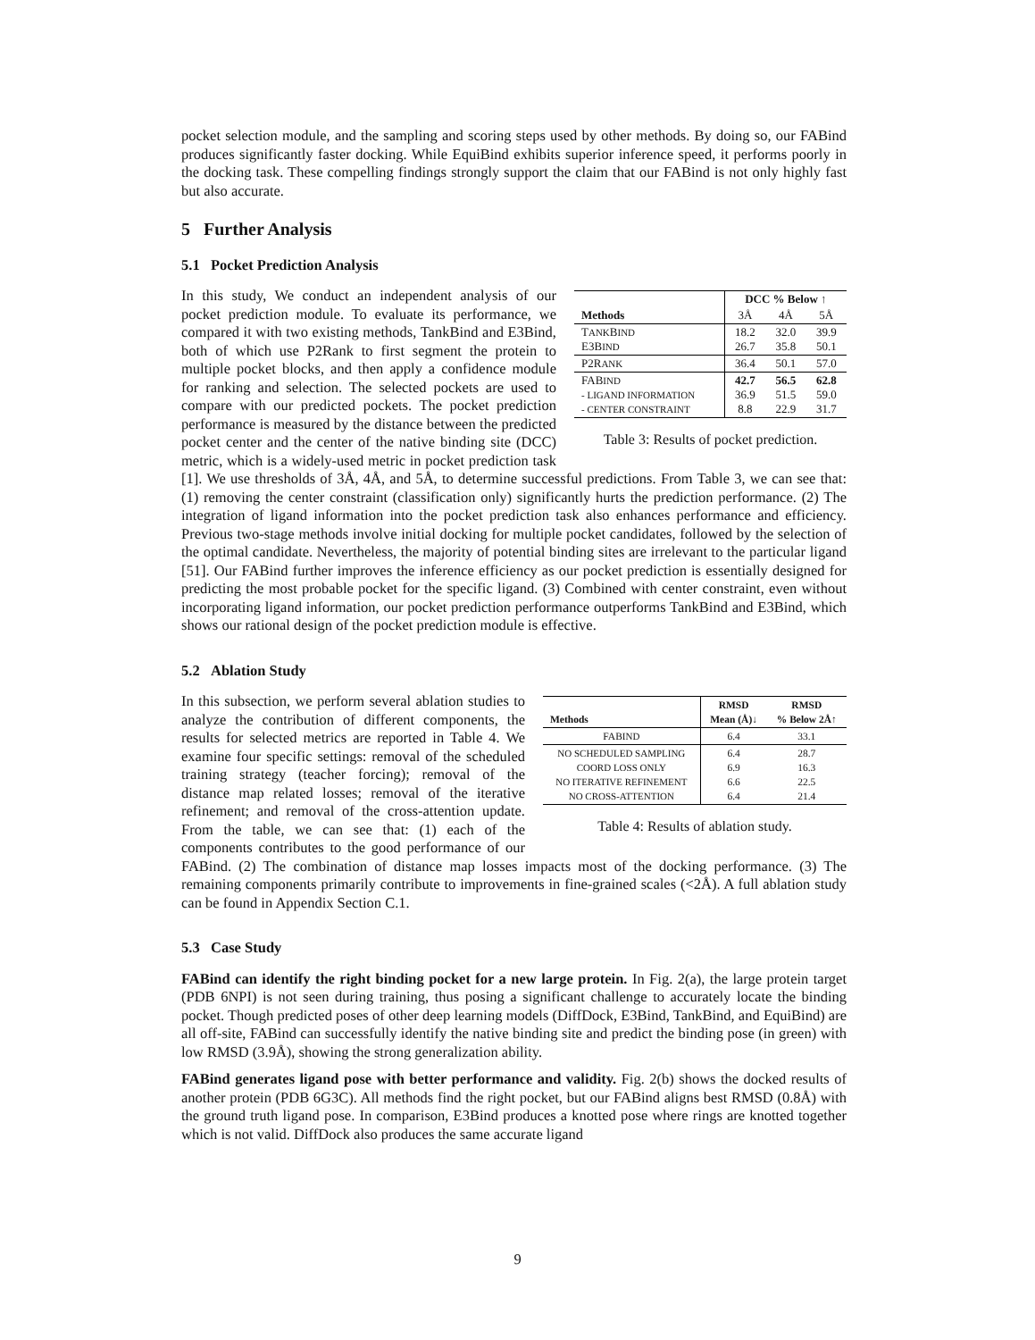pocket selection module, and the sampling and scoring steps used by other methods. By doing so, our FABind produces significantly faster docking. While EquiBind exhibits superior inference speed, it performs poorly in the docking task. These compelling findings strongly support the claim that our FABind is not only highly fast but also accurate.
5 Further Analysis
5.1 Pocket Prediction Analysis
| | DCC % Below ↑ | | |
| --- | --- | --- | --- |
| Methods | 3Å | 4Å | 5Å |
| T ANK B IND E3B IND | 18.2 26.7 | 32.0 35.8 | 39.9 50.1 |
| P2R ANK | 36.4 | 50.1 | 57.0 |
| FAB IND - LIGAND INFORMATION - CENTER CONSTRAINT | 42.7 36.9 8.8 | 56.5 51.5 22.9 | 62.8 59.0 31.7 |
Table 3: Results of pocket prediction.
In this study, We conduct an independent analysis of our pocket prediction module. To evaluate its performance, we compared it with two existing methods, TankBind and E3Bind, both of which use P2Rank to first segment the protein to multiple pocket blocks, and then apply a confidence module for ranking and selection. The selected pockets are used to compare with our predicted pockets. The pocket prediction performance is measured by the distance between the predicted pocket center and the center of the native binding site (DCC) metric, which is a widely-used metric in pocket prediction task [1]. We use thresholds of 3Å, 4Å, and 5Å, to determine successful predictions. From Table 3, we can see that: (1) removing the center constraint (classification only) significantly hurts the prediction performance. (2) The integration of ligand information into the pocket prediction task also enhances performance and efficiency. Previous two-stage methods involve initial docking for multiple pocket candidates, followed by the selection of the optimal candidate. Nevertheless, the majority of potential binding sites are irrelevant to the particular ligand [51]. Our FABind further improves the inference efficiency as our pocket prediction is essentially designed for predicting the most probable pocket for the specific ligand. (3) Combined with center constraint, even without incorporating ligand information, our pocket prediction performance outperforms TankBind and E3Bind, which shows our rational design of the pocket prediction module is effective.
5.2 Ablation Study
| Methods | RMSD Mean (Å)↓ | RMSD % Below 2Å↑ |
| --- | --- | --- |
| FAB IND | 6.4 | 33.1 |
| NO SCHEDULED SAMPLING COORD LOSS ONLY NO ITERATIVE REFINEMENT NO CROSS-ATTENTION | 6.4 6.9 6.6 6.4 | 28.7 16.3 22.5 21.4 |
Table 4: Results of ablation study.
In this subsection, we perform several ablation studies to analyze the contribution of different components, the results for selected metrics are reported in Table 4. We examine four specific settings: removal of the scheduled training strategy (teacher forcing); removal of the distance map related losses; removal of the iterative refinement; and removal of the cross-attention update. From the table, we can see that: (1) each of the components contributes to the good performance of our FABind. (2) The combination of distance map losses impacts most of the docking performance. (3) The remaining components primarily contribute to improvements in fine-grained scales (<2Å). A full ablation study can be found in Appendix Section C.1.
5.3 Case Study
FABind can identify the right binding pocket for a new large protein. In Fig. 2(a), the large protein target (PDB 6NPI) is not seen during training, thus posing a significant challenge to accurately locate the binding pocket. Though predicted poses of other deep learning models (DiffDock, E3Bind, TankBind, and EquiBind) are all off-site, FABind can successfully identify the native binding site and predict the binding pose (in green) with low RMSD (3.9Å), showing the strong generalization ability.
FABind generates ligand pose with better performance and validity. Fig. 2(b) shows the docked results of another protein (PDB 6G3C). All methods find the right pocket, but our FABind aligns best RMSD (0.8Å) with the ground truth ligand pose. In comparison, E3Bind produces a knotted pose where rings are knotted together which is not valid. DiffDock also produces the same accurate ligand
9